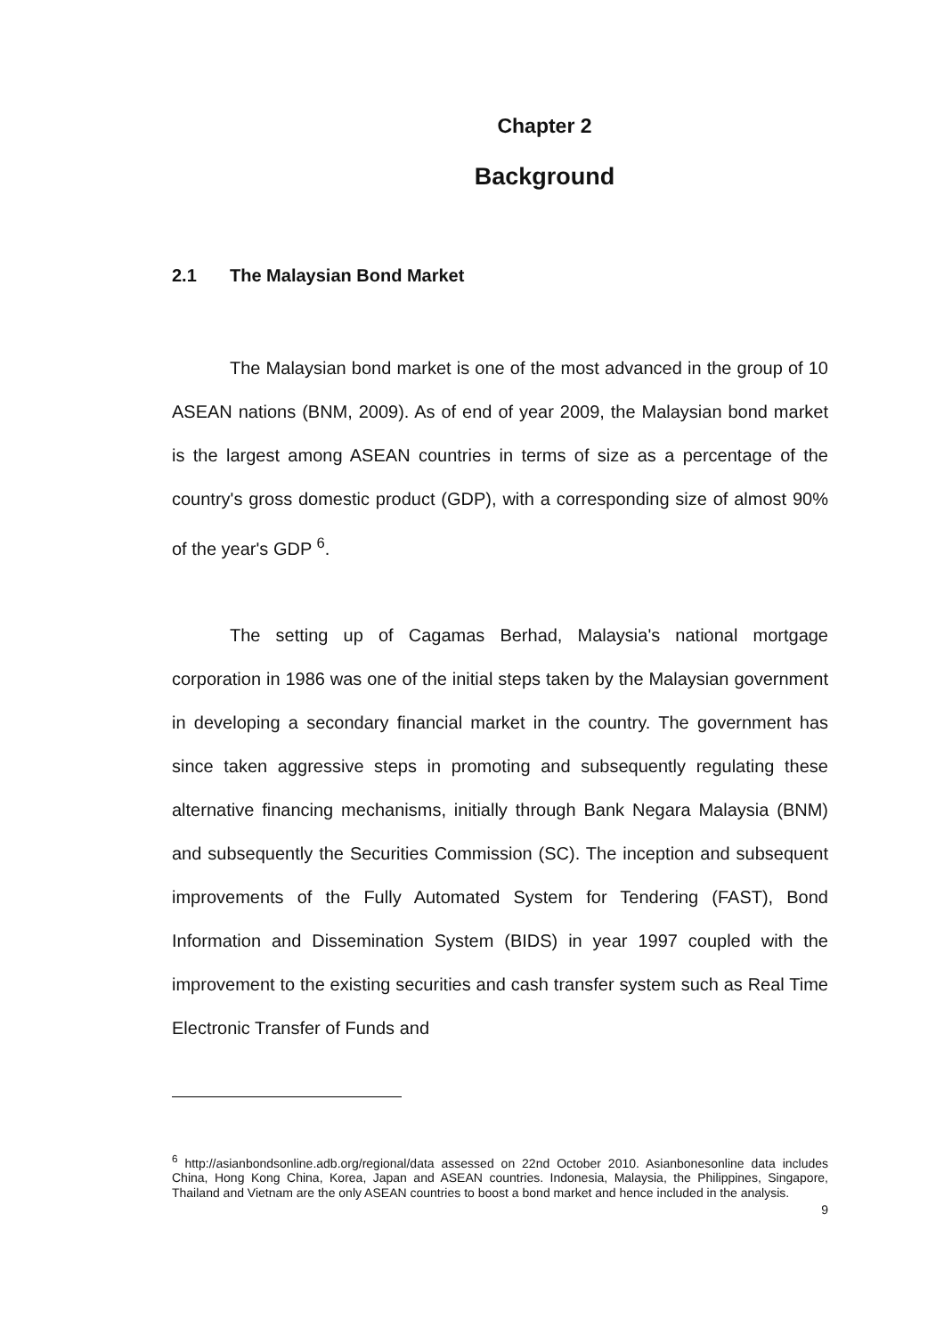Chapter 2
Background
2.1 The Malaysian Bond Market
The Malaysian bond market is one of the most advanced in the group of 10 ASEAN nations (BNM, 2009). As of end of year 2009, the Malaysian bond market is the largest among ASEAN countries in terms of size as a percentage of the country's gross domestic product (GDP), with a corresponding size of almost 90% of the year's GDP <sup>6</sup>.
The setting up of Cagamas Berhad, Malaysia's national mortgage corporation in 1986 was one of the initial steps taken by the Malaysian government in developing a secondary financial market in the country. The government has since taken aggressive steps in promoting and subsequently regulating these alternative financing mechanisms, initially through Bank Negara Malaysia (BNM) and subsequently the Securities Commission (SC). The inception and subsequent improvements of the Fully Automated System for Tendering (FAST), Bond Information and Dissemination System (BIDS) in year 1997 coupled with the improvement to the existing securities and cash transfer system such as Real Time Electronic Transfer of Funds and
<sup>6</sup> http://asianbondsonline.adb.org/regional/data assessed on 22nd October 2010. Asianbonesonline data includes China, Hong Kong China, Korea, Japan and ASEAN countries. Indonesia, Malaysia, the Philippines, Singapore, Thailand and Vietnam are the only ASEAN countries to boost a bond market and hence included in the analysis.
9